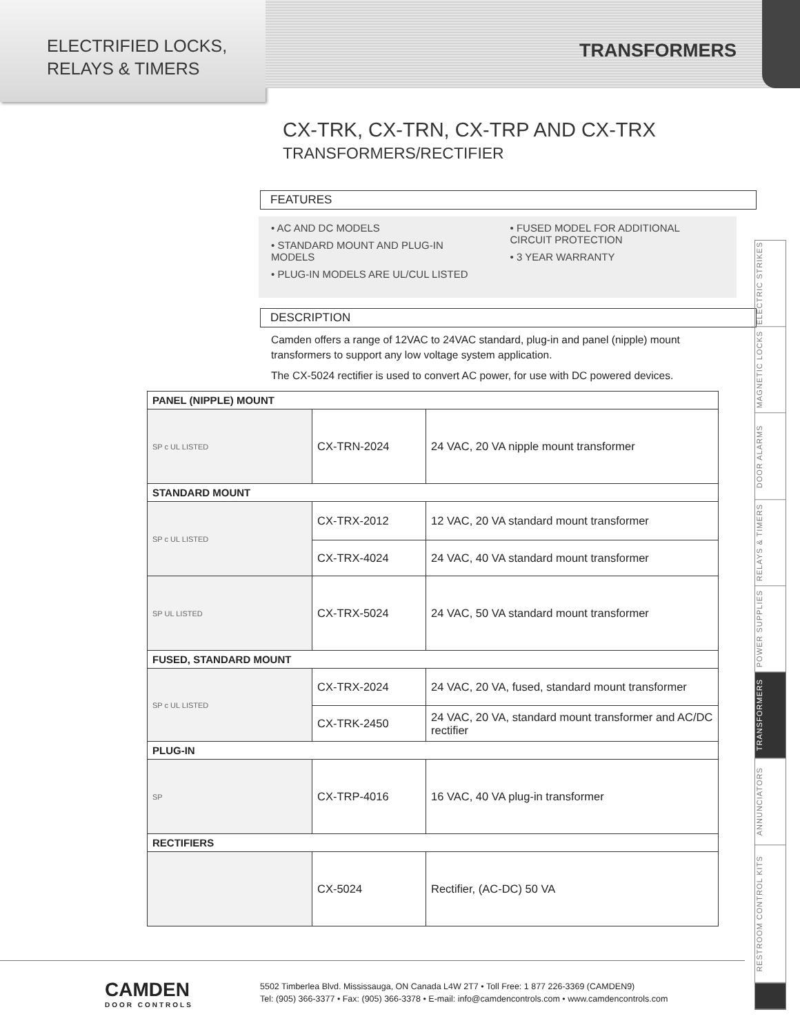ELECTRIFIED LOCKS,
RELAYS & TIMERS
TRANSFORMERS
CX-TRK, CX-TRN, CX-TRP AND CX-TRX
TRANSFORMERS/RECTIFIER
FEATURES
• AC AND DC MODELS
• STANDARD MOUNT AND PLUG-IN MODELS
• PLUG-IN MODELS ARE UL/CUL LISTED
• FUSED MODEL FOR ADDITIONAL CIRCUIT PROTECTION
• 3 YEAR WARRANTY
DESCRIPTION
Camden offers a range of 12VAC to 24VAC standard, plug-in and panel (nipple) mount transformers to support any low voltage system application.
The CX-5024 rectifier is used to convert AC power, for use with DC powered devices.
| PANEL (NIPPLE) MOUNT | | |
| --- | --- | --- |
| SP c UL LISTED | CX-TRN-2024 | 24 VAC, 20 VA nipple mount transformer |
| STANDARD MOUNT | | |
| SP c UL LISTED | CX-TRX-2012 | 12 VAC, 20 VA standard mount transformer |
| | CX-TRX-4024 | 24 VAC, 40 VA standard mount transformer |
| SP UL LISTED | CX-TRX-5024 | 24 VAC, 50 VA standard mount transformer |
| FUSED, STANDARD MOUNT | | |
| SP c UL LISTED | CX-TRX-2024 | 24 VAC, 20 VA, fused, standard mount transformer |
| | CX-TRK-2450 | 24 VAC, 20 VA, standard mount transformer and AC/DC rectifier |
| PLUG-IN | | |
| SP | CX-TRP-4016 | 16 VAC, 40 VA plug-in transformer |
| RECTIFIERS | | |
| | CX-5024 | Rectifier, (AC-DC) 50 VA |
ELECTRIC STRIKES
MAGNETIC LOCKS
DOOR ALARMS
RELAYS & TIMERS
POWER SUPPLIES
TRANSFORMERS
ANNUNCIATORS
RESTROOM CONTROL KITS
CAMDEN
DOOR CONTROLS
5502 Timberlea Blvd. Mississauga, ON Canada L4W 2T7 • Toll Free: 1 877 226-3369 (CAMDEN9)
Tel: (905) 366-3377 • Fax: (905) 366-3378 • E-mail: info@camdencontrols.com • www.camdencontrols.com